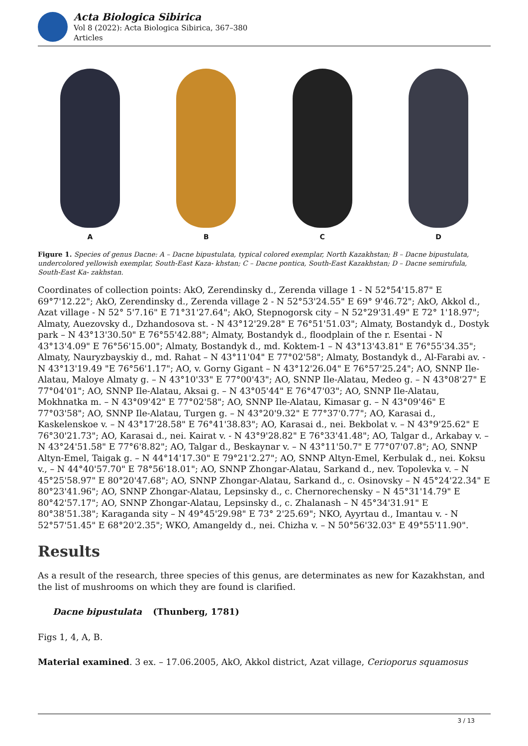Acta Biologica Sibirica
Vol 8 (2022): Acta Biologica Sibirica, 367–380
Articles
A B C D
Figure 1. Species of genus Dacne: A – Dacne bipustulata, typical colored exemplar, North Kazakhstan; B – Dacne bipustulata, undercolored yellowish exemplar, South-East Kaza- khstan; C – Dacne pontica, South-East Kazakhstan; D – Dacne semirufula, South-East Ka- zakhstan.
Coordinates of collection points: AkO, Zerendinsky d., Zerenda village 1 - N 52°54'15.87" E 69°7'12.22"; AkO, Zerendinsky d., Zerenda village 2 - N 52°53'24.55" E 69° 9'46.72"; AkO, Akkol d., Azat village - N 52° 5'7.16" E 71°31'27.64"; AkO, Stepnogorsk city – N 52°29'31.49" E 72° 1'18.97"; Almaty, Auezovsky d., Dzhandosova st. - N 43°12'29.28" E 76°51'51.03"; Almaty, Bostandyk d., Dostyk park – N 43°13'30.50" E 76°55'42.88"; Almaty, Bostandyk d., floodplain of the r. Esentai - N 43°13'4.09" E 76°56'15.00"; Almaty, Bostandyk d., md. Koktem-1 – N 43°13'43.81" E 76°55'34.35"; Almaty, Nauryzbayskiy d., md. Rahat – N 43°11'04" E 77°02'58"; Almaty, Bostandyk d., Al-Farabi av. - N 43°13'19.49 "E 76°56'1.17"; AO, v. Gorny Gigant – N 43°12'26.04" E 76°57'25.24"; AO, SNNP Ile-Alatau, Maloye Almaty g. – N 43°10'33" E 77°00'43"; AO, SNNP Ile-Alatau, Medeo g. – N 43°08'27" E 77°04'01"; AO, SNNP Ile-Alatau, Aksai g. – N 43°05'44" E 76°47'03"; AO, SNNP Ile-Alatau, Mokhnatka m. – N 43°09'42" E 77°02'58"; AO, SNNP Ile-Alatau, Kimasar g. – N 43°09'46" E 77°03'58"; AO, SNNP Ile-Alatau, Turgen g. – N 43°20'9.32" E 77°37'0.77"; AO, Karasai d., Kaskelenskoe v. – N 43°17'28.58" E 76°41'38.83"; AO, Karasai d., nei. Bekbolat v. – N 43°9'25.62" E 76°30'21.73"; AO, Karasai d., nei. Kairat v. - N 43°9'28.82" E 76°33'41.48"; AO, Talgar d., Arkabay v. – N 43°24'51.58" E 77°6'8.82"; AO, Talgar d., Beskaynar v. – N 43°11'50.7" E 77°07'07.8"; AO, SNNP Altyn-Emel, Taigak g. – N 44°14'17.30" E 79°21'2.27"; AO, SNNP Altyn-Emel, Kerbulak d., nei. Koksu v., – N 44°40'57.70" E 78°56'18.01"; AO, SNNP Zhongar-Alatau, Sarkand d., nev. Topolevka v. – N 45°25'58.97" E 80°20'47.68"; AO, SNNP Zhongar-Alatau, Sarkand d., c. Osinovsky – N 45°24'22.34" E 80°23'41.96"; AO, SNNP Zhongar-Alatau, Lepsinsky d., c. Chernorechensky – N 45°31'14.79" E 80°42'57.17"; AO, SNNP Zhongar-Alatau, Lepsinsky d., c. Zhalanash – N 45°34'31.91" E 80°38'51.38"; Karaganda sity – N 49°45'29.98" E 73° 2'25.69"; NKO, Ayyrtau d., Imantau v. - N 52°57'51.45" E 68°20'2.35"; WKO, Amangeldy d., nei. Chizha v. – N 50°56'32.03" E 49°55'11.90".
Results
As a result of the research, three species of this genus, are determinates as new for Kazakhstan, and the list of mushrooms on which they are found is clarified.
Dacne bipustulata (Thunberg, 1781)
Figs 1, 4, A, B.
Material examined. 3 ex. – 17.06.2005, AkO, Akkol district, Azat village, Cerioporus squamosus
3 / 13